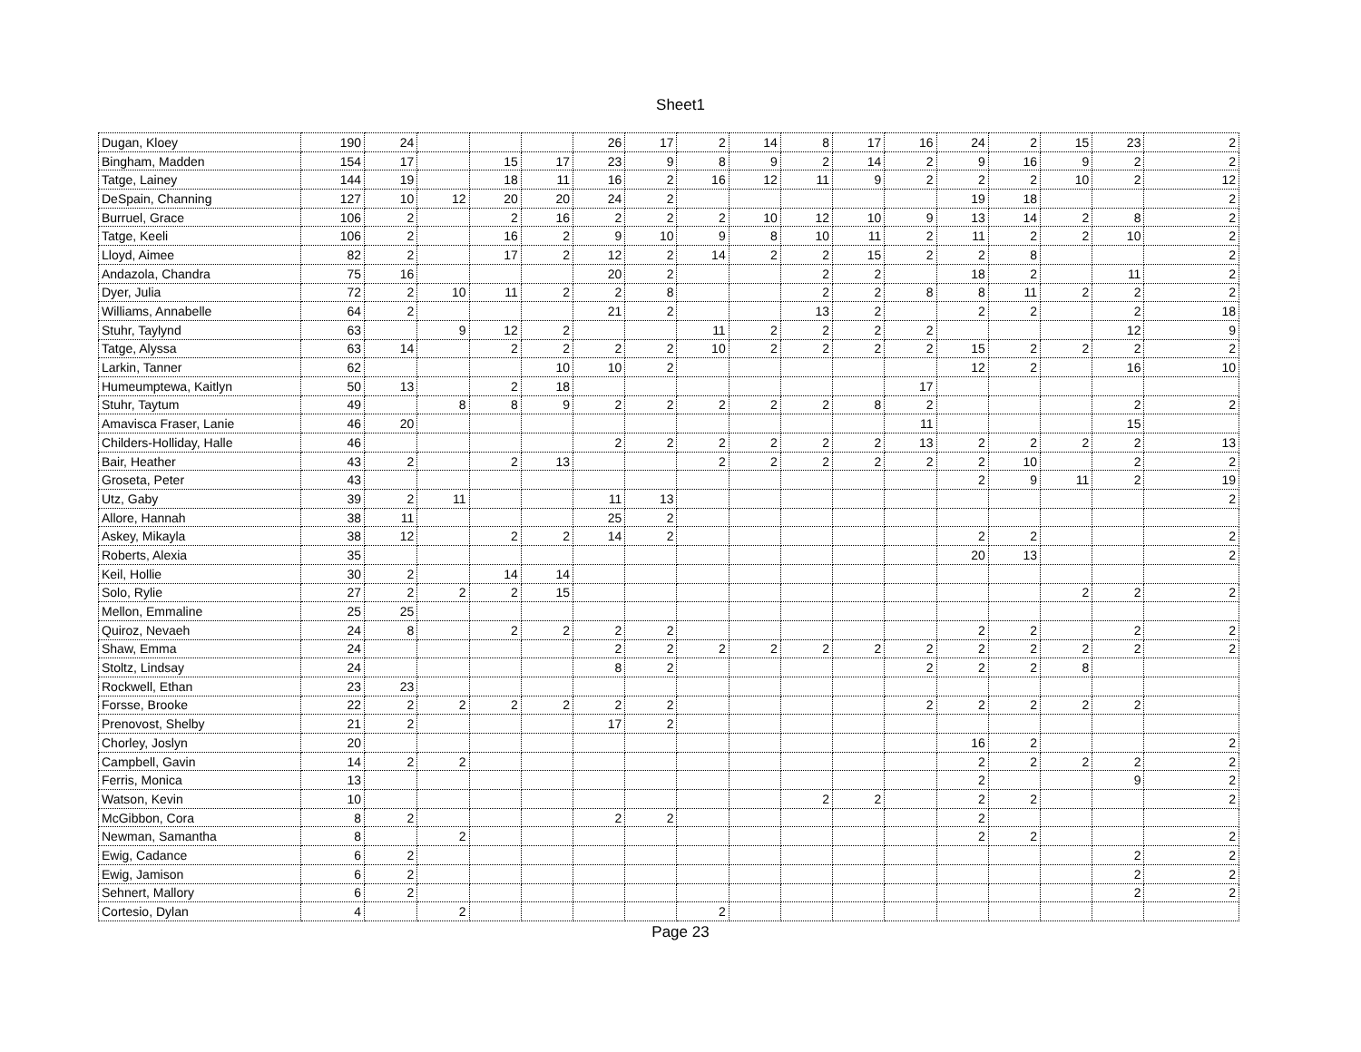Sheet1
| Dugan, Kloey | 190 | 24 | | | | 26 | 17 | 2 | 14 | 8 | 17 | 16 | 24 | 2 | 15 | 23 | 2 |
| Bingham, Madden | 154 | 17 | | 15 | 17 | 23 | 9 | 8 | 9 | 2 | 14 | 2 | 9 | 16 | 9 | 2 | 2 |
| Tatge, Lainey | 144 | 19 | | 18 | 11 | 16 | 2 | 16 | 12 | 11 | 9 | 2 | 2 | 2 | 10 | 2 | 12 |
| DeSpain, Channing | 127 | 10 | 12 | 20 | 20 | 24 | 2 | | | | | | 19 | 18 | | | 2 |
| Burruel, Grace | 106 | 2 | | 2 | 16 | 2 | 2 | 2 | 10 | 12 | 10 | 9 | 13 | 14 | 2 | 8 | 2 |
| Tatge, Keeli | 106 | 2 | | 16 | 2 | 9 | 10 | 9 | 8 | 10 | 11 | 2 | 11 | 2 | 2 | 10 | 2 |
| Lloyd, Aimee | 82 | 2 | | 17 | 2 | 12 | 2 | 14 | 2 | 2 | 15 | 2 | 2 | 8 | | | 2 |
| Andazola, Chandra | 75 | 16 | | | | 20 | 2 | | | 2 | 2 | | 18 | 2 | | 11 | 2 |
| Dyer, Julia | 72 | 2 | 10 | 11 | 2 | 2 | 8 | | | 2 | 2 | 8 | 8 | 11 | 2 | 2 | 2 |
| Williams, Annabelle | 64 | 2 | | | | 21 | 2 | | | 13 | 2 | | 2 | 2 | | 2 | 18 |
| Stuhr, Taylynd | 63 | | 9 | 12 | 2 | | | 11 | 2 | 2 | 2 | 2 | | | | 12 | 9 |
| Tatge, Alyssa | 63 | 14 | | 2 | 2 | 2 | 2 | 10 | 2 | 2 | 2 | 2 | 15 | 2 | 2 | 2 | 2 |
| Larkin, Tanner | 62 | | | | 10 | 10 | 2 | | | | | | 12 | 2 | | 16 | 10 |
| Humeumptewa, Kaitlyn | 50 | 13 | | 2 | 18 | | | | | | | 17 | | | | | |
| Stuhr, Taytum | 49 | | 8 | 8 | 9 | 2 | 2 | 2 | 2 | 2 | 8 | 2 | | | | 2 | 2 |
| Amavisca Fraser, Lanie | 46 | 20 | | | | | | | | | | 11 | | | | 15 | |
| Childers-Holliday, Halle | 46 | | | | | 2 | 2 | 2 | 2 | 2 | 2 | 13 | 2 | 2 | 2 | 2 | 13 |
| Bair, Heather | 43 | 2 | | 2 | 13 | | | 2 | 2 | 2 | 2 | 2 | 2 | 10 | | 2 | 2 |
| Groseta, Peter | 43 | | | | | | | | | | | | 2 | 9 | 11 | 2 | 19 |
| Utz, Gaby | 39 | 2 | 11 | | | 11 | 13 | | | | | | | | | | 2 |
| Allore, Hannah | 38 | 11 | | | | 25 | 2 | | | | | | | | | | |
| Askey, Mikayla | 38 | 12 | | 2 | 2 | 14 | 2 | | | | | | 2 | 2 | | | 2 |
| Roberts, Alexia | 35 | | | | | | | | | | | | 20 | 13 | | | 2 |
| Keil, Hollie | 30 | 2 | | 14 | 14 | | | | | | | | | | | | |
| Solo, Rylie | 27 | 2 | 2 | 2 | 15 | | | | | | | | | | 2 | 2 | 2 |
| Mellon, Emmaline | 25 | 25 | | | | | | | | | | | | | | | |
| Quiroz, Nevaeh | 24 | 8 | | 2 | 2 | 2 | 2 | | | | | | 2 | 2 | | 2 | 2 |
| Shaw, Emma | 24 | | | | | 2 | 2 | 2 | 2 | 2 | 2 | 2 | 2 | 2 | 2 | 2 | 2 |
| Stoltz, Lindsay | 24 | | | | | 8 | 2 | | | | | 2 | 2 | 2 | 8 | | |
| Rockwell, Ethan | 23 | 23 | | | | | | | | | | | | | | | |
| Forsse, Brooke | 22 | 2 | 2 | 2 | 2 | 2 | 2 | | | | | 2 | 2 | 2 | 2 | 2 | |
| Prenovost, Shelby | 21 | 2 | | | | 17 | 2 | | | | | | | | | | |
| Chorley, Joslyn | 20 | | | | | | | | | | | | 16 | 2 | | | 2 |
| Campbell, Gavin | 14 | 2 | 2 | | | | | | | | | | 2 | 2 | 2 | 2 | 2 |
| Ferris, Monica | 13 | | | | | | | | | | | | 2 | | | 9 | 2 |
| Watson, Kevin | 10 | | | | | | | | | 2 | 2 | | 2 | 2 | | | 2 |
| McGibbon, Cora | 8 | 2 | | | | 2 | 2 | | | | | | 2 | | | | |
| Newman, Samantha | 8 | | 2 | | | | | | | | | | 2 | 2 | | | 2 |
| Ewig, Cadance | 6 | 2 | | | | | | | | | | | | | | 2 | 2 |
| Ewig, Jamison | 6 | 2 | | | | | | | | | | | | | | 2 | 2 |
| Sehnert, Mallory | 6 | 2 | | | | | | | | | | | | | | 2 | 2 |
| Cortesio, Dylan | 4 | | 2 | | | | | 2 | | | | | | | | | |
Page 23